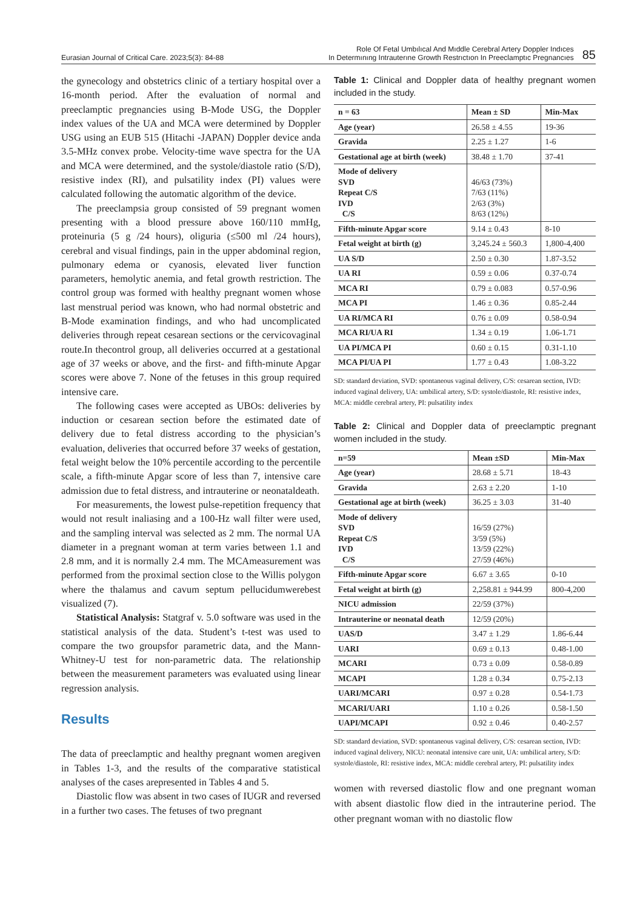Eurasian Journal of Critical Care. 2023;5(3): 84-88
Role Of Fetal Umbılıcal And Mıddle Cerebral Artery Doppler Indıces
In Determınıng Intrauterıne Growth Restrıctıon In Preeclamptıc Pregnancıes
85
the gynecology and obstetrics clinic of a tertiary hospital over a 16-month period. After the evaluation of normal and preeclamptic pregnancies using B-Mode USG, the Doppler index values of the UA and MCA were determined by Doppler USG using an EUB 515 (Hitachi -JAPAN) Doppler device anda 3.5-MHz convex probe. Velocity-time wave spectra for the UA and MCA were determined, and the systole/diastole ratio (S/D), resistive index (RI), and pulsatility index (PI) values were calculated following the automatic algorithm of the device.
The preeclampsia group consisted of 59 pregnant women presenting with a blood pressure above 160/110 mmHg, proteinuria (5 g /24 hours), oliguria (≤500 ml /24 hours), cerebral and visual findings, pain in the upper abdominal region, pulmonary edema or cyanosis, elevated liver function parameters, hemolytic anemia, and fetal growth restriction. The control group was formed with healthy pregnant women whose last menstrual period was known, who had normal obstetric and B-Mode examination findings, and who had uncomplicated deliveries through repeat cesarean sections or the cervicovaginal route.In thecontrol group, all deliveries occurred at a gestational age of 37 weeks or above, and the first- and fifth-minute Apgar scores were above 7. None of the fetuses in this group required intensive care.
The following cases were accepted as UBOs: deliveries by induction or cesarean section before the estimated date of delivery due to fetal distress according to the physician’s evaluation, deliveries that occurred before 37 weeks of gestation, fetal weight below the 10% percentile according to the percentile scale, a fifth-minute Apgar score of less than 7, intensive care admission due to fetal distress, and intrauterine or neonataldeath.
For measurements, the lowest pulse-repetition frequency that would not result inaliasing and a 100-Hz wall filter were used, and the sampling interval was selected as 2 mm. The normal UA diameter in a pregnant woman at term varies between 1.1 and 2.8 mm, and it is normally 2.4 mm. The MCAmeasurement was performed from the proximal section close to the Willis polygon where the thalamus and cavum septum pellucidumwerebest visualized (7).
Statistical Analysis: Statgraf v. 5.0 software was used in the statistical analysis of the data. Student’s t-test was used to compare the two groupsfor parametric data, and the Mann-Whitney-U test for non-parametric data. The relationship between the measurement parameters was evaluated using linear regression analysis.
Results
The data of preeclamptic and healthy pregnant women aregiven in Tables 1-3, and the results of the comparative statistical analyses of the cases arepresented in Tables 4 and 5.
Diastolic flow was absent in two cases of IUGR and reversed in a further two cases. The fetuses of two pregnant
Table 1: Clinical and Doppler data of healthy pregnant women included in the study.
| n = 63 | Mean ± SD | Min-Max |
| --- | --- | --- |
| Age (year) | 26.58 ± 4.55 | 19-36 |
| Gravida | 2.25 ± 1.27 | 1-6 |
| Gestational age at birth (week) | 38.48 ± 1.70 | 37-41 |
| Mode of delivery SVD Repeat C/S IVD C/S | 46/63 (73%) 7/63 (11%) 2/63 (3%) 8/63 (12%) | |
| Fifth-minute Apgar score | 9.14 ± 0.43 | 8-10 |
| Fetal weight at birth (g) | 3,245.24 ± 560.3 | 1,800-4,400 |
| UA S/D | 2.50 ± 0.30 | 1.87-3.52 |
| UA RI | 0.59 ± 0.06 | 0.37-0.74 |
| MCA RI | 0.79 ± 0.083 | 0.57-0.96 |
| MCA PI | 1.46 ± 0.36 | 0.85-2.44 |
| UA RI/MCA RI | 0.76 ± 0.09 | 0.58-0.94 |
| MCA RI/UA RI | 1.34 ± 0.19 | 1.06-1.71 |
| UA PI/MCA PI | 0.60 ± 0.15 | 0.31-1.10 |
| MCA PI/UA PI | 1.77 ± 0.43 | 1.08-3.22 |
SD: standard deviation, SVD: spontaneous vaginal delivery, C/S: cesarean section, IVD: induced vaginal delivery, UA: umbilical artery, S/D: systole/diastole, RI: resistive index, MCA: middle cerebral artery, PI: pulsatility index
Table 2: Clinical and Doppler data of preeclamptic pregnant women included in the study.
| n=59 | Mean ±SD | Min-Max |
| --- | --- | --- |
| Age (year) | 28.68 ± 5.71 | 18-43 |
| Gravida | 2.63 ± 2.20 | 1-10 |
| Gestational age at birth (week) | 36.25 ± 3.03 | 31-40 |
| Mode of delivery SVD Repeat C/S IVD C/S | 16/59 (27%) 3/59 (5%) 13/59 (22%) 27/59 (46%) | |
| Fifth-minute Apgar score | 6.67 ± 3.65 | 0-10 |
| Fetal weight at birth (g) | 2,258.81 ± 944.99 | 800-4,200 |
| NICU admission | 22/59 (37%) | |
| Intrauterine or neonatal death | 12/59 (20%) | |
| UAS/D | 3.47 ± 1.29 | 1.86-6.44 |
| UARI | 0.69 ± 0.13 | 0.48-1.00 |
| MCARI | 0.73 ± 0.09 | 0.58-0.89 |
| MCAPI | 1.28 ± 0.34 | 0.75-2.13 |
| UARI/MCARI | 0.97 ± 0.28 | 0.54-1.73 |
| MCARI/UARI | 1.10 ± 0.26 | 0.58-1.50 |
| UAPI/MCAPI | 0.92 ± 0.46 | 0.40-2.57 |
SD: standard deviation, SVD: spontaneous vaginal delivery, C/S: cesarean section, IVD: induced vaginal delivery, NICU: neonatal intensive care unit, UA: umbilical artery, S/D: systole/diastole, RI: resistive index, MCA: middle cerebral artery, PI: pulsatility index
women with reversed diastolic flow and one pregnant woman with absent diastolic flow died in the intrauterine period. The other pregnant woman with no diastolic flow